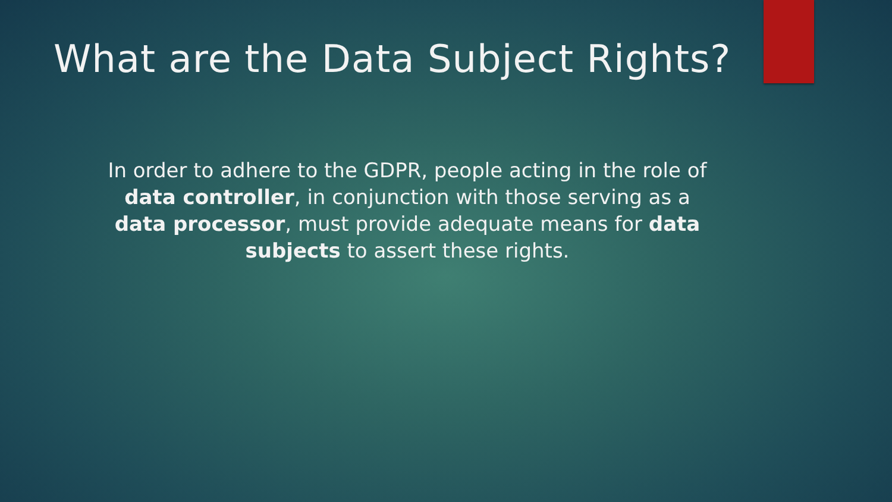What are the Data Subject Rights?
In order to adhere to the GDPR, people acting in the role of data controller, in conjunction with those serving as a data processor, must provide adequate means for data subjects to assert these rights.